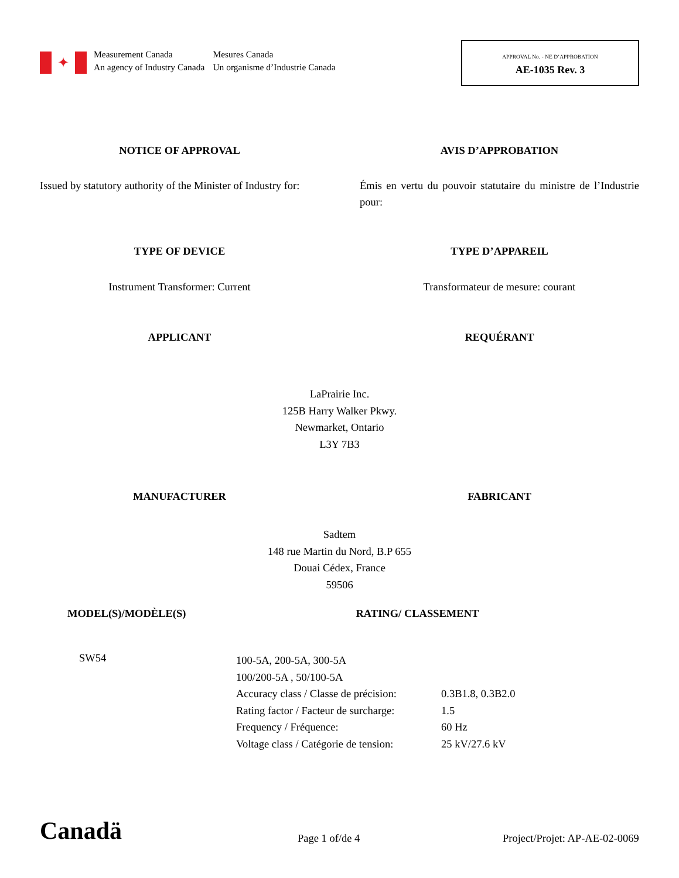✦
Measurement Canada
An agency of Industry Canada
Mesures Canada
Un organisme d’Industrie Canada
APPROVAL No. - NE D’APPROBATION
AE-1035 Rev. 3
NOTICE OF APPROVAL AVIS D’APPROBATION
Issued by statutory authority of the Minister of Industry for:
Émis en vertu du pouvoir statutaire du ministre de l’Industrie pour:
TYPE OF DEVICE TYPE D’APPAREIL
Instrument Transformer: Current Transformateur de mesure: courant
APPLICANT REQUÉRANT
LaPrairie Inc.
125B Harry Walker Pkwy.
Newmarket, Ontario
L3Y 7B3
MANUFACTURER FABRICANT
Sadtem
148 rue Martin du Nord, B.P 655
Douai Cédex, France
59506
MODEL(S)/MODÈLE(S) RATING/ CLASSEMENT
SW54
| 100-5A, 200-5A, 300-5A | |
| 100/200-5A , 50/100-5A | |
| Accuracy class / Classe de précision: | 0.3B1.8, 0.3B2.0 |
| Rating factor / Facteur de surcharge: | 1.5 |
| Frequency / Fréquence: | 60 Hz |
| Voltage class / Catégorie de tension: | 25 kV/27.6 kV |
Canadä
Page 1 of/de 4
Project/Projet: AP-AE-02-0069